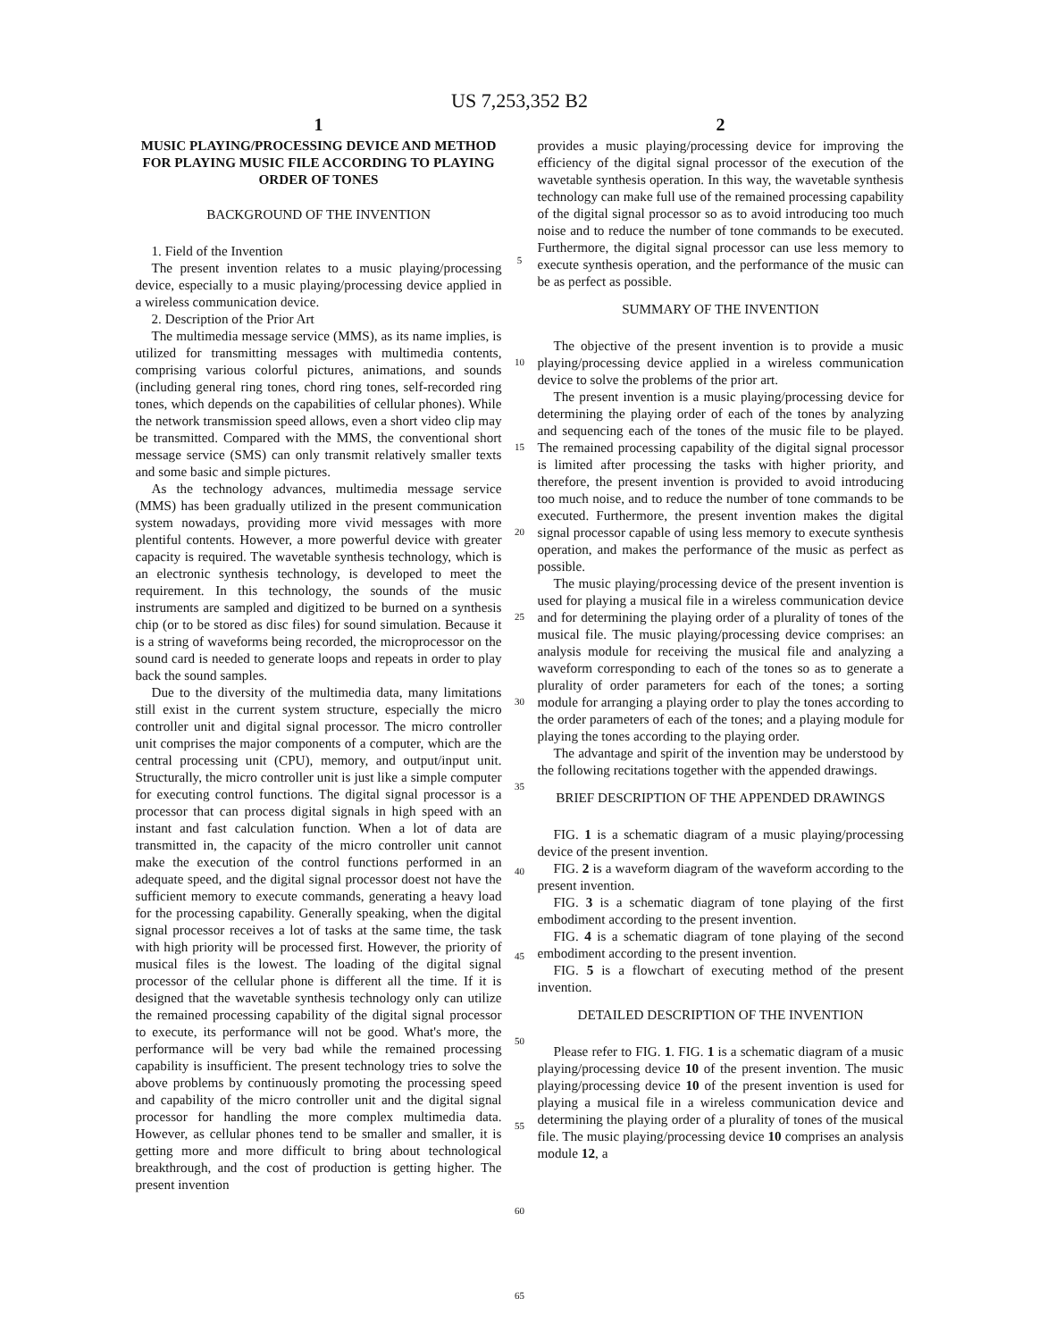US 7,253,352 B2
1
MUSIC PLAYING/PROCESSING DEVICE AND METHOD FOR PLAYING MUSIC FILE ACCORDING TO PLAYING ORDER OF TONES
BACKGROUND OF THE INVENTION
1. Field of the Invention
The present invention relates to a music playing/processing device, especially to a music playing/processing device applied in a wireless communication device.
2. Description of the Prior Art
The multimedia message service (MMS), as its name implies, is utilized for transmitting messages with multimedia contents, comprising various colorful pictures, animations, and sounds (including general ring tones, chord ring tones, self-recorded ring tones, which depends on the capabilities of cellular phones). While the network transmission speed allows, even a short video clip may be transmitted. Compared with the MMS, the conventional short message service (SMS) can only transmit relatively smaller texts and some basic and simple pictures.
As the technology advances, multimedia message service (MMS) has been gradually utilized in the present communication system nowadays, providing more vivid messages with more plentiful contents. However, a more powerful device with greater capacity is required. The wavetable synthesis technology, which is an electronic synthesis technology, is developed to meet the requirement. In this technology, the sounds of the music instruments are sampled and digitized to be burned on a synthesis chip (or to be stored as disc files) for sound simulation. Because it is a string of waveforms being recorded, the microprocessor on the sound card is needed to generate loops and repeats in order to play back the sound samples.
Due to the diversity of the multimedia data, many limitations still exist in the current system structure, especially the micro controller unit and digital signal processor. The micro controller unit comprises the major components of a computer, which are the central processing unit (CPU), memory, and output/input unit. Structurally, the micro controller unit is just like a simple computer for executing control functions. The digital signal processor is a processor that can process digital signals in high speed with an instant and fast calculation function. When a lot of data are transmitted in, the capacity of the micro controller unit cannot make the execution of the control functions performed in an adequate speed, and the digital signal processor doest not have the sufficient memory to execute commands, generating a heavy load for the processing capability. Generally speaking, when the digital signal processor receives a lot of tasks at the same time, the task with high priority will be processed first. However, the priority of musical files is the lowest. The loading of the digital signal processor of the cellular phone is different all the time. If it is designed that the wavetable synthesis technology only can utilize the remained processing capability of the digital signal processor to execute, its performance will not be good. What's more, the performance will be very bad while the remained processing capability is insufficient. The present technology tries to solve the above problems by continuously promoting the processing speed and capability of the micro controller unit and the digital signal processor for handling the more complex multimedia data. However, as cellular phones tend to be smaller and smaller, it is getting more and more difficult to bring about technological breakthrough, and the cost of production is getting higher. The present invention
5
10
15
20
25
30
35
40
45
50
55
60
65
2
provides a music playing/processing device for improving the efficiency of the digital signal processor of the execution of the wavetable synthesis operation. In this way, the wavetable synthesis technology can make full use of the remained processing capability of the digital signal processor so as to avoid introducing too much noise and to reduce the number of tone commands to be executed. Furthermore, the digital signal processor can use less memory to execute synthesis operation, and the performance of the music can be as perfect as possible.
SUMMARY OF THE INVENTION
The objective of the present invention is to provide a music playing/processing device applied in a wireless communication device to solve the problems of the prior art.
The present invention is a music playing/processing device for determining the playing order of each of the tones by analyzing and sequencing each of the tones of the music file to be played. The remained processing capability of the digital signal processor is limited after processing the tasks with higher priority, and therefore, the present invention is provided to avoid introducing too much noise, and to reduce the number of tone commands to be executed. Furthermore, the present invention makes the digital signal processor capable of using less memory to execute synthesis operation, and makes the performance of the music as perfect as possible.
The music playing/processing device of the present invention is used for playing a musical file in a wireless communication device and for determining the playing order of a plurality of tones of the musical file. The music playing/processing device comprises: an analysis module for receiving the musical file and analyzing a waveform corresponding to each of the tones so as to generate a plurality of order parameters for each of the tones; a sorting module for arranging a playing order to play the tones according to the order parameters of each of the tones; and a playing module for playing the tones according to the playing order.
The advantage and spirit of the invention may be understood by the following recitations together with the appended drawings.
BRIEF DESCRIPTION OF THE APPENDED DRAWINGS
FIG. 1 is a schematic diagram of a music playing/processing device of the present invention.
FIG. 2 is a waveform diagram of the waveform according to the present invention.
FIG. 3 is a schematic diagram of tone playing of the first embodiment according to the present invention.
FIG. 4 is a schematic diagram of tone playing of the second embodiment according to the present invention.
FIG. 5 is a flowchart of executing method of the present invention.
DETAILED DESCRIPTION OF THE INVENTION
Please refer to FIG. 1. FIG. 1 is a schematic diagram of a music playing/processing device 10 of the present invention. The music playing/processing device 10 of the present invention is used for playing a musical file in a wireless communication device and determining the playing order of a plurality of tones of the musical file. The music playing/processing device 10 comprises an analysis module 12, a